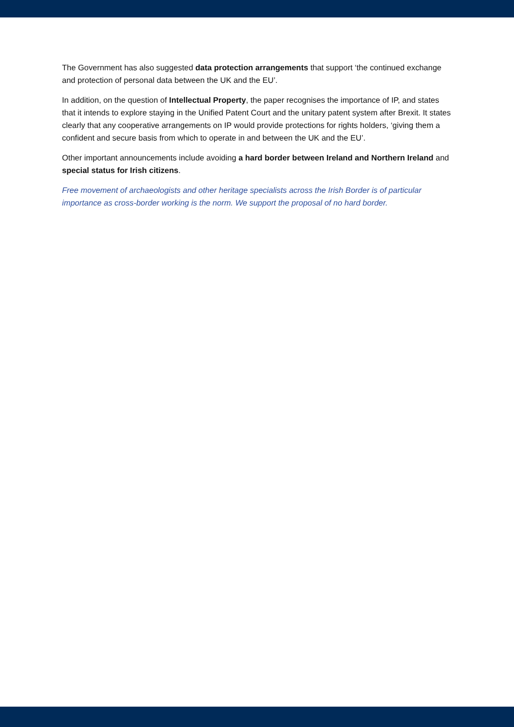The Government has also suggested data protection arrangements that support ‘the continued exchange and protection of personal data between the UK and the EU’.
In addition, on the question of Intellectual Property, the paper recognises the importance of IP, and states that it intends to explore staying in the Unified Patent Court and the unitary patent system after Brexit. It states clearly that any cooperative arrangements on IP would provide protections for rights holders, ‘giving them a confident and secure basis from which to operate in and between the UK and the EU’.
Other important announcements include avoiding a hard border between Ireland and Northern Ireland and special status for Irish citizens.
Free movement of archaeologists and other heritage specialists across the Irish Border is of particular importance as cross-border working is the norm. We support the proposal of no hard border.